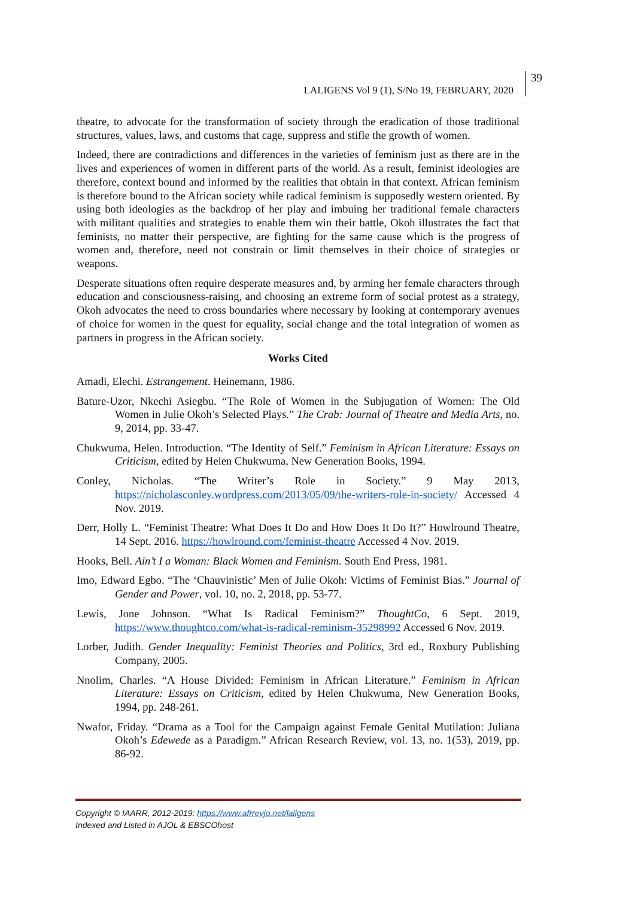LALIGENS Vol 9 (1), S/No 19, FEBRUARY, 2020
39
theatre, to advocate for the transformation of society through the eradication of those traditional structures, values, laws, and customs that cage, suppress and stifle the growth of women.
Indeed, there are contradictions and differences in the varieties of feminism just as there are in the lives and experiences of women in different parts of the world. As a result, feminist ideologies are therefore, context bound and informed by the realities that obtain in that context. African feminism is therefore bound to the African society while radical feminism is supposedly western oriented. By using both ideologies as the backdrop of her play and imbuing her traditional female characters with militant qualities and strategies to enable them win their battle, Okoh illustrates the fact that feminists, no matter their perspective, are fighting for the same cause which is the progress of women and, therefore, need not constrain or limit themselves in their choice of strategies or weapons.
Desperate situations often require desperate measures and, by arming her female characters through education and consciousness-raising, and choosing an extreme form of social protest as a strategy, Okoh advocates the need to cross boundaries where necessary by looking at contemporary avenues of choice for women in the quest for equality, social change and the total integration of women as partners in progress in the African society.
Works Cited
Amadi, Elechi. Estrangement. Heinemann, 1986.
Bature-Uzor, Nkechi Asiegbu. “The Role of Women in the Subjugation of Women: The Old Women in Julie Okoh’s Selected Plays.” The Crab: Journal of Theatre and Media Arts, no. 9, 2014, pp. 33-47.
Chukwuma, Helen. Introduction. “The Identity of Self.” Feminism in African Literature: Essays on Criticism, edited by Helen Chukwuma, New Generation Books, 1994.
Conley, Nicholas. “The Writer’s Role in Society.” 9 May 2013, https://nicholasconley.wordpress.com/2013/05/09/the-writers-role-in-society/ Accessed 4 Nov. 2019.
Derr, Holly L. “Feminist Theatre: What Does It Do and How Does It Do It?” Howlround Theatre, 14 Sept. 2016. https://howlround.com/feminist-theatre Accessed 4 Nov. 2019.
Hooks, Bell. Ain’t I a Woman: Black Women and Feminism. South End Press, 1981.
Imo, Edward Egbo. “The ‘Chauvinistic’ Men of Julie Okoh: Victims of Feminist Bias.” Journal of Gender and Power, vol. 10, no. 2, 2018, pp. 53-77.
Lewis, Jone Johnson. “What Is Radical Feminism?” ThoughtCo, 6 Sept. 2019, https://www.thoughtco.com/what-is-radical-reminism-35298992 Accessed 6 Nov. 2019.
Lorber, Judith. Gender Inequality: Feminist Theories and Politics, 3rd ed., Roxbury Publishing Company, 2005.
Nnolim, Charles. “A House Divided: Feminism in African Literature.” Feminism in African Literature: Essays on Criticism, edited by Helen Chukwuma, New Generation Books, 1994, pp. 248-261.
Nwafor, Friday. “Drama as a Tool for the Campaign against Female Genital Mutilation: Juliana Okoh’s Edewede as a Paradigm.” African Research Review, vol. 13, no. 1(53), 2019, pp. 86-92.
Copyright © IAARR, 2012-2019: https://www.afrrevjo.net/laligens
Indexed and Listed in AJOL & EBSCOhost